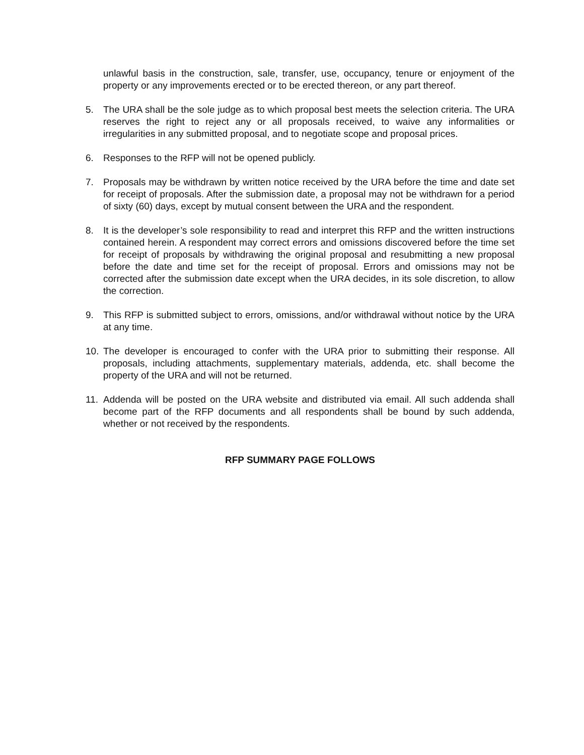unlawful basis in the construction, sale, transfer, use, occupancy, tenure or enjoyment of the property or any improvements erected or to be erected thereon, or any part thereof.
5. The URA shall be the sole judge as to which proposal best meets the selection criteria. The URA reserves the right to reject any or all proposals received, to waive any informalities or irregularities in any submitted proposal, and to negotiate scope and proposal prices.
6. Responses to the RFP will not be opened publicly.
7. Proposals may be withdrawn by written notice received by the URA before the time and date set for receipt of proposals. After the submission date, a proposal may not be withdrawn for a period of sixty (60) days, except by mutual consent between the URA and the respondent.
8. It is the developer’s sole responsibility to read and interpret this RFP and the written instructions contained herein. A respondent may correct errors and omissions discovered before the time set for receipt of proposals by withdrawing the original proposal and resubmitting a new proposal before the date and time set for the receipt of proposal. Errors and omissions may not be corrected after the submission date except when the URA decides, in its sole discretion, to allow the correction.
9. This RFP is submitted subject to errors, omissions, and/or withdrawal without notice by the URA at any time.
10. The developer is encouraged to confer with the URA prior to submitting their response. All proposals, including attachments, supplementary materials, addenda, etc. shall become the property of the URA and will not be returned.
11. Addenda will be posted on the URA website and distributed via email. All such addenda shall become part of the RFP documents and all respondents shall be bound by such addenda, whether or not received by the respondents.
RFP SUMMARY PAGE FOLLOWS